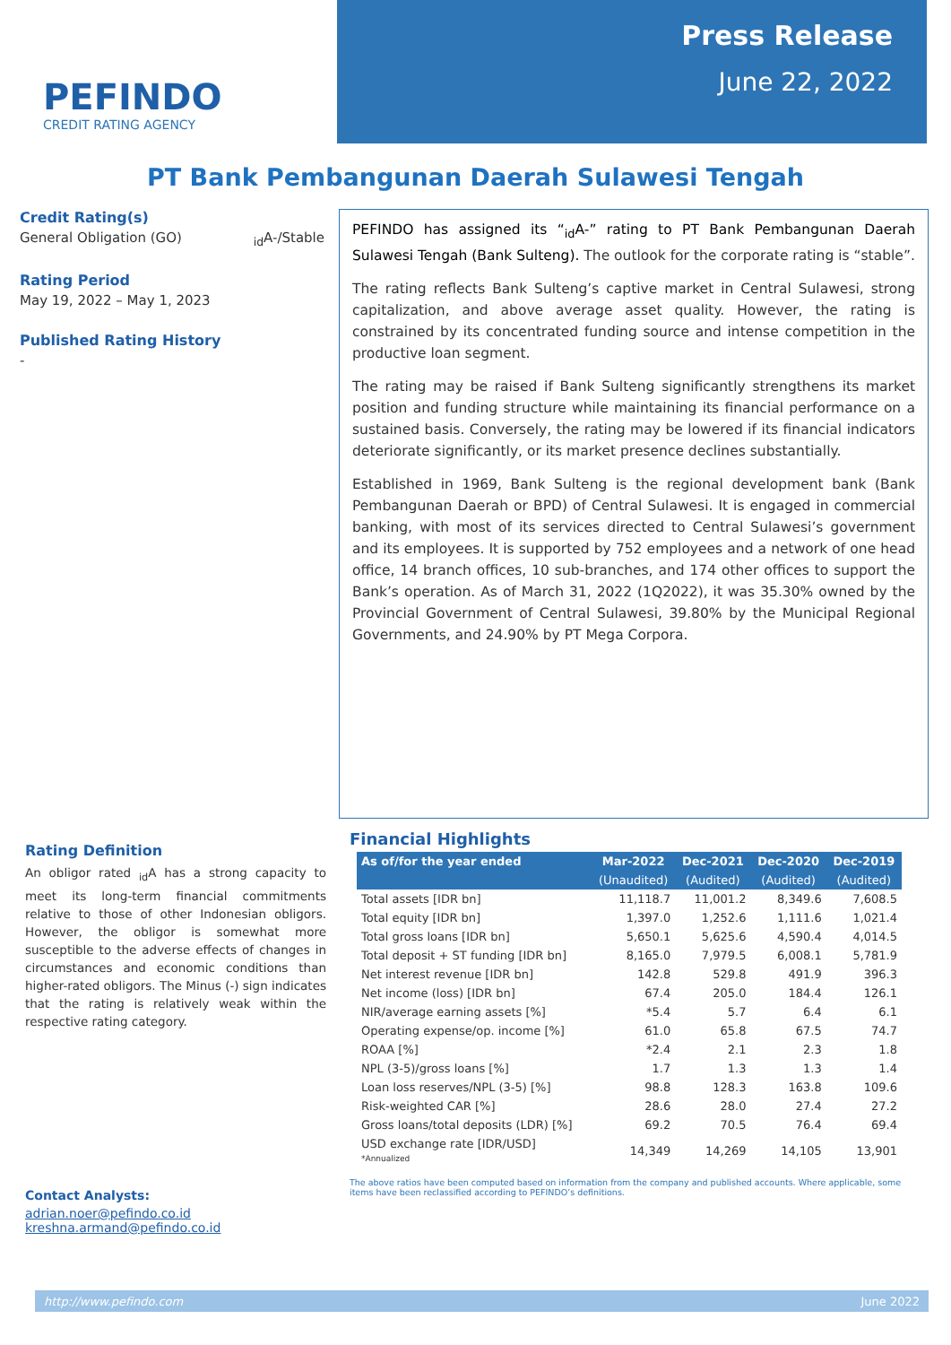PEFINDO
CREDIT RATING AGENCY
Press Release
June 22, 2022
PT Bank Pembangunan Daerah Sulawesi Tengah
Credit Rating(s)
General Obligation (GO) <sub>id</sub>A-/Stable
Rating Period
May 19, 2022 – May 1, 2023
Published Rating History
-
PEFINDO has assigned its “<sub>id</sub>A-” rating to PT Bank Pembangunan Daerah Sulawesi Tengah (Bank Sulteng). The outlook for the corporate rating is “stable”.
The rating reflects Bank Sulteng’s captive market in Central Sulawesi, strong capitalization, and above average asset quality. However, the rating is constrained by its concentrated funding source and intense competition in the productive loan segment.
The rating may be raised if Bank Sulteng significantly strengthens its market position and funding structure while maintaining its financial performance on a sustained basis. Conversely, the rating may be lowered if its financial indicators deteriorate significantly, or its market presence declines substantially.
Established in 1969, Bank Sulteng is the regional development bank (Bank Pembangunan Daerah or BPD) of Central Sulawesi. It is engaged in commercial banking, with most of its services directed to Central Sulawesi’s government and its employees. It is supported by 752 employees and a network of one head office, 14 branch offices, 10 sub-branches, and 174 other offices to support the Bank’s operation. As of March 31, 2022 (1Q2022), it was 35.30% owned by the Provincial Government of Central Sulawesi, 39.80% by the Municipal Regional Governments, and 24.90% by PT Mega Corpora.
Rating Definition
An obligor rated <sub>id</sub>A has a strong capacity to meet its long-term financial commitments relative to those of other Indonesian obligors. However, the obligor is somewhat more susceptible to the adverse effects of changes in circumstances and economic conditions than higher-rated obligors. The Minus (-) sign indicates that the rating is relatively weak within the respective rating category.
Financial Highlights
| As of/for the year ended | Mar-2022 | Dec-2021 | Dec-2020 | Dec-2019 |
| --- | --- | --- | --- | --- |
| | (Unaudited) | (Audited) | (Audited) | (Audited) |
| Total assets [IDR bn] | 11,118.7 | 11,001.2 | 8,349.6 | 7,608.5 |
| Total equity [IDR bn] | 1,397.0 | 1,252.6 | 1,111.6 | 1,021.4 |
| Total gross loans [IDR bn] | 5,650.1 | 5,625.6 | 4,590.4 | 4,014.5 |
| Total deposit + ST funding [IDR bn] | 8,165.0 | 7,979.5 | 6,008.1 | 5,781.9 |
| Net interest revenue [IDR bn] | 142.8 | 529.8 | 491.9 | 396.3 |
| Net income (loss) [IDR bn] | 67.4 | 205.0 | 184.4 | 126.1 |
| NIR/average earning assets [%] | *5.4 | 5.7 | 6.4 | 6.1 |
| Operating expense/op. income [%] | 61.0 | 65.8 | 67.5 | 74.7 |
| ROAA [%] | *2.4 | 2.1 | 2.3 | 1.8 |
| NPL (3-5)/gross loans [%] | 1.7 | 1.3 | 1.3 | 1.4 |
| Loan loss reserves/NPL (3-5) [%] | 98.8 | 128.3 | 163.8 | 109.6 |
| Risk-weighted CAR [%] | 28.6 | 28.0 | 27.4 | 27.2 |
| Gross loans/total deposits (LDR) [%] | 69.2 | 70.5 | 76.4 | 69.4 |
| USD exchange rate [IDR/USD] *Annualized | 14,349 | 14,269 | 14,105 | 13,901 |
Contact Analysts:
adrian.noer@pefindo.co.id
kreshna.armand@pefindo.co.id
The above ratios have been computed based on information from the company and published accounts. Where applicable, some items have been reclassified according to PEFINDO’s definitions.
http://www.pefindo.com June 2022